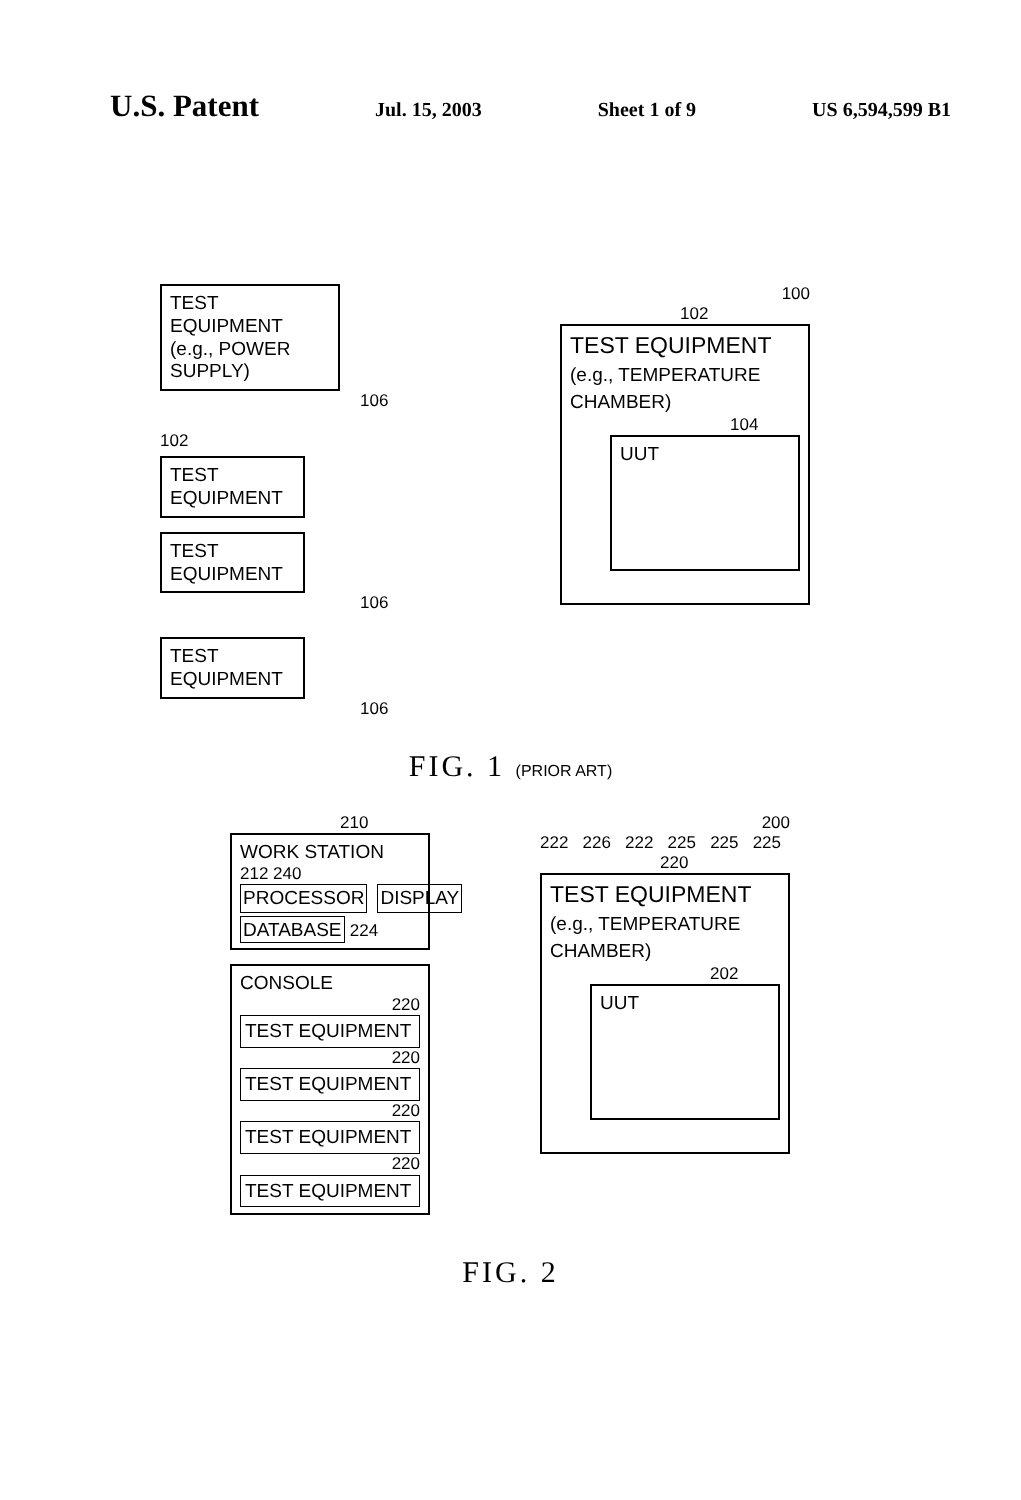U.S. Patent Jul. 15, 2003 Sheet 1 of 9 US 6,594,599 B1
TEST EQUIPMENT
(e.g., POWER SUPPLY)
106
102
TEST EQUIPMENT
TEST EQUIPMENT
106
TEST EQUIPMENT
106
100
102
TEST EQUIPMENT
(e.g., TEMPERATURE CHAMBER)
104
UUT
FIG. 1 (PRIOR ART)
210
WORK STATION
212 240
PROCESSOR DISPLAY
DATABASE 224
CONSOLE
220
TEST EQUIPMENT
220
TEST EQUIPMENT
220
TEST EQUIPMENT
220
TEST EQUIPMENT
200
222 226 222 225 225 225
220
TEST EQUIPMENT
(e.g., TEMPERATURE CHAMBER)
202
UUT
FIG. 2